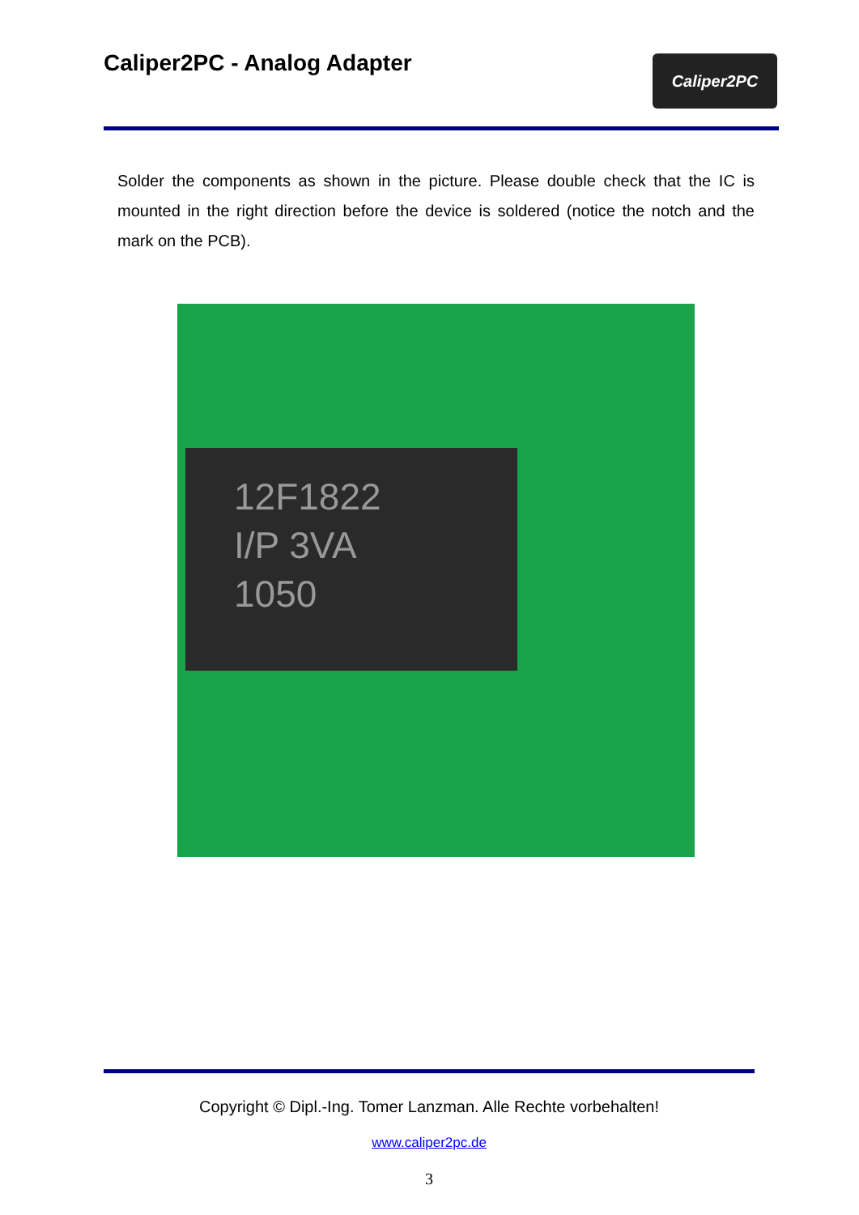Caliper2PC - Analog Adapter
Caliper2PC
Solder the components as shown in the picture. Please double check that the IC is mounted in the right direction before the device is soldered (notice the notch and the mark on the PCB).
12F1822
I/P 3VA
1050
Copyright © Dipl.-Ing. Tomer Lanzman. Alle Rechte vorbehalten!
www.caliper2pc.de
3